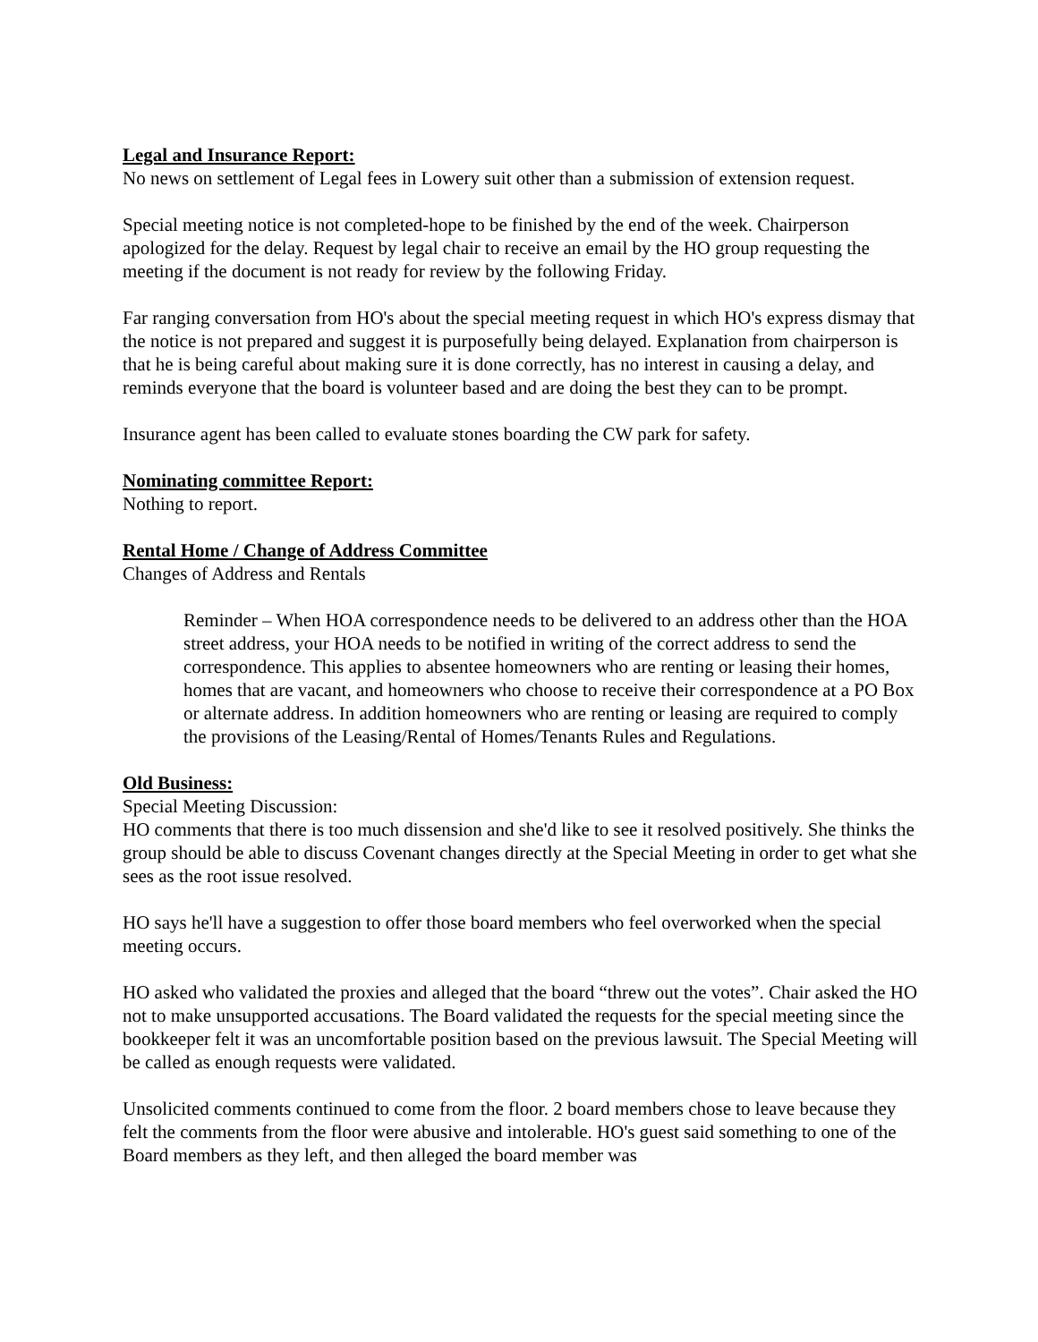Legal and Insurance Report:
No news on settlement of Legal fees in Lowery suit other than a submission of extension request.
Special meeting notice is not completed-hope to be finished by the end of the week. Chairperson apologized for the delay. Request by legal chair to receive an email by the HO group requesting the meeting if the document is not ready for review by the following Friday.
Far ranging conversation from HO's about the special meeting request in which HO's express dismay that the notice is not prepared and suggest it is purposefully being delayed. Explanation from chairperson is that he is being careful about making sure it is done correctly, has no interest in causing a delay, and reminds everyone that the board is volunteer based and are doing the best they can to be prompt.
Insurance agent has been called to evaluate stones boarding the CW park for safety.
Nominating committee Report:
Nothing to report.
Rental Home / Change of Address Committee
Changes of Address and Rentals
Reminder – When HOA correspondence needs to be delivered to an address other than the HOA street address, your HOA needs to be notified in writing of the correct address to send the correspondence. This applies to absentee homeowners who are renting or leasing their homes, homes that are vacant, and homeowners who choose to receive their correspondence at a PO Box or alternate address. In addition homeowners who are renting or leasing are required to comply the provisions of the Leasing/Rental of Homes/Tenants Rules and Regulations.
Old Business:
Special Meeting Discussion:
HO comments that there is too much dissension and she'd like to see it resolved positively. She thinks the group should be able to discuss Covenant changes directly at the Special Meeting in order to get what she sees as the root issue resolved.
HO says he'll have a suggestion to offer those board members who feel overworked when the special meeting occurs.
HO asked who validated the proxies and alleged that the board “threw out the votes”. Chair asked the HO not to make unsupported accusations. The Board validated the requests for the special meeting since the bookkeeper felt it was an uncomfortable position based on the previous lawsuit. The Special Meeting will be called as enough requests were validated.
Unsolicited comments continued to come from the floor. 2 board members chose to leave because they felt the comments from the floor were abusive and intolerable. HO's guest said something to one of the Board members as they left, and then alleged the board member was